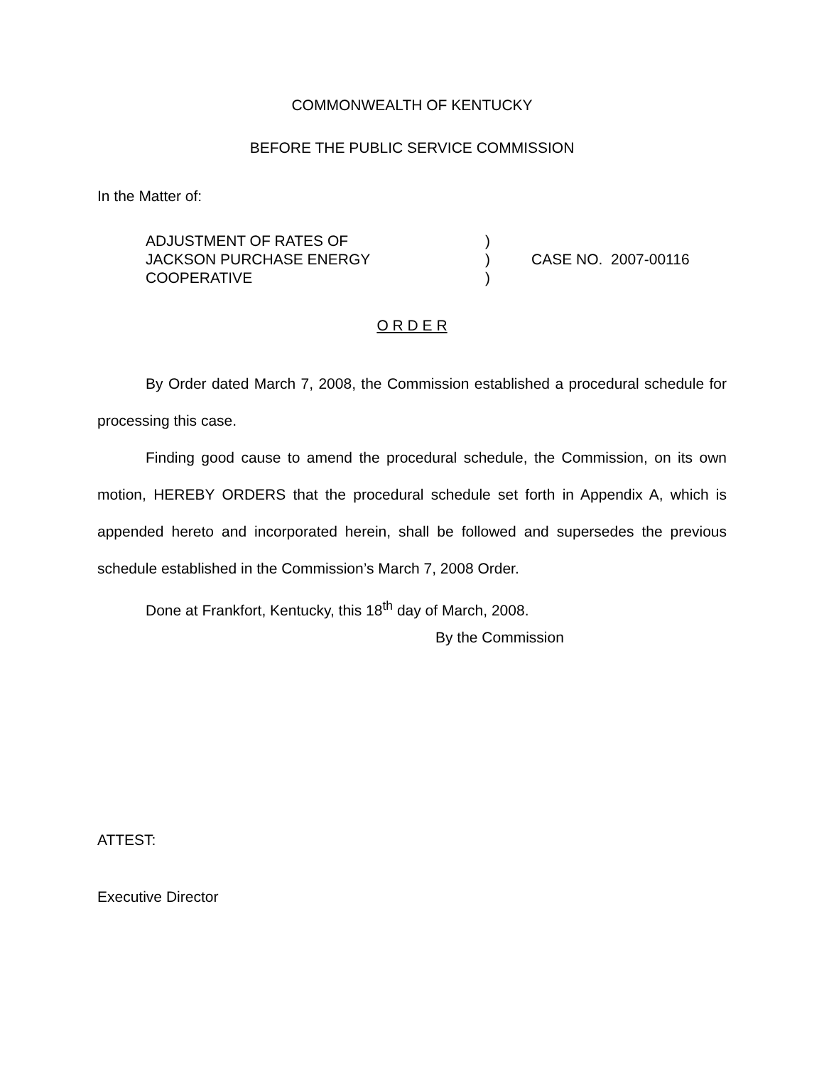COMMONWEALTH OF KENTUCKY
BEFORE THE PUBLIC SERVICE COMMISSION
In the Matter of:
ADJUSTMENT OF RATES OF
JACKSON PURCHASE ENERGY
COOPERATIVE
)
)
)
CASE NO. 2007-00116
O R D E R
By Order dated March 7, 2008, the Commission established a procedural schedule for processing this case.
Finding good cause to amend the procedural schedule, the Commission, on its own motion, HEREBY ORDERS that the procedural schedule set forth in Appendix A, which is appended hereto and incorporated herein, shall be followed and supersedes the previous schedule established in the Commission’s March 7, 2008 Order.
Done at Frankfort, Kentucky, this 18<sup>th</sup> day of March, 2008.
By the Commission
ATTEST:
Executive Director